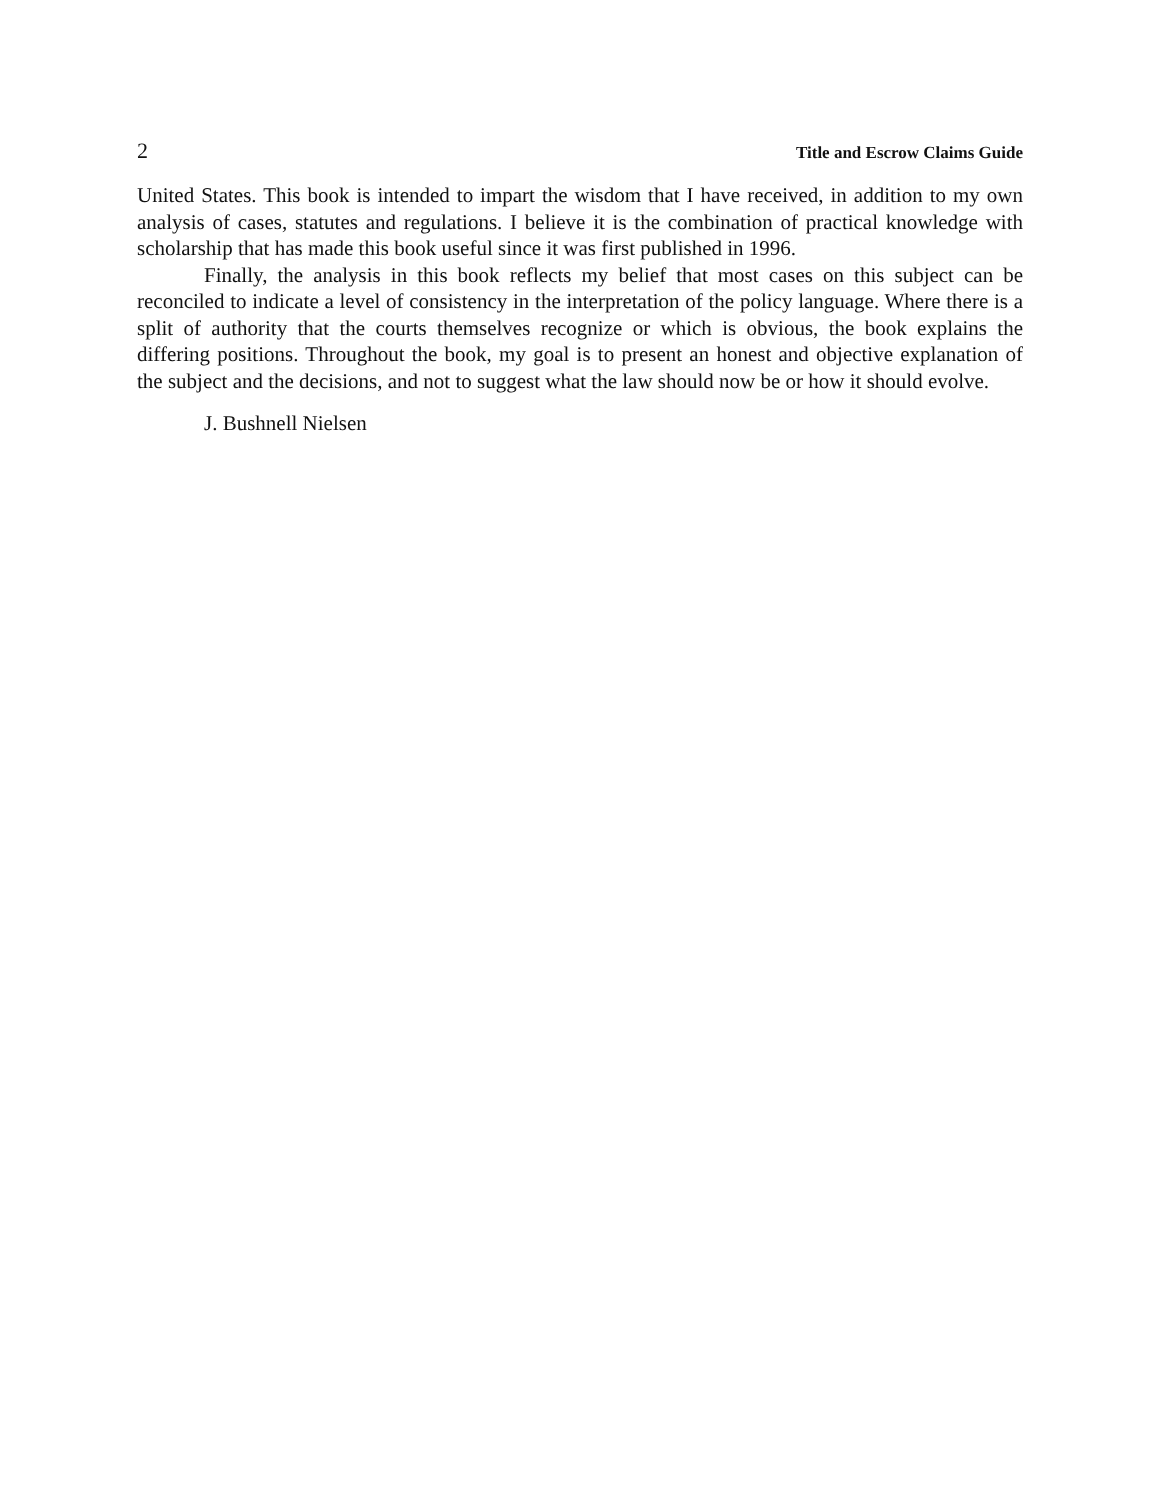2 Title and Escrow Claims Guide
United States. This book is intended to impart the wisdom that I have received, in addition to my own analysis of cases, statutes and regulations. I believe it is the combination of practical knowledge with scholarship that has made this book useful since it was first published in 1996.
Finally, the analysis in this book reflects my belief that most cases on this subject can be reconciled to indicate a level of consistency in the interpretation of the policy language. Where there is a split of authority that the courts themselves recognize or which is obvious, the book explains the differing positions. Throughout the book, my goal is to present an honest and objective explanation of the subject and the decisions, and not to suggest what the law should now be or how it should evolve.
J. Bushnell Nielsen